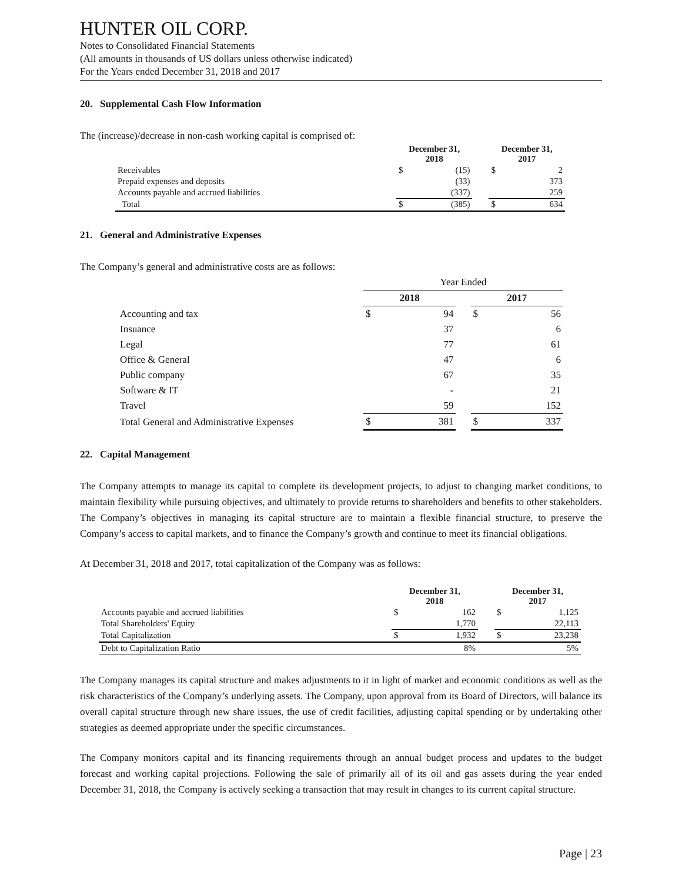HUNTER OIL CORP.
Notes to Consolidated Financial Statements
(All amounts in thousands of US dollars unless otherwise indicated)
For the Years ended December 31, 2018 and 2017
20. Supplemental Cash Flow Information
The (increase)/decrease in non-cash working capital is comprised of:
| | December 31, 2018 | | | December 31, 2017 | |
| --- | --- | --- | --- | --- | --- |
| Receivables | $ | (15) | | $ | 2 |
| Prepaid expenses and deposits | | (33) | | | 373 |
| Accounts payable and accrued liabilities | | (337) | | | 259 |
| Total | $ | (385) | | $ | 634 |
21. General and Administrative Expenses
The Company’s general and administrative costs are as follows:
| | Year Ended | | | | |
| --- | --- | --- | --- | --- | --- |
| | 2018 | | | 2017 | |
| Accounting and tax | $ | 94 | | $ | 56 |
| Insuance | | 37 | | | 6 |
| Legal | | 77 | | | 61 |
| Office & General | | 47 | | | 6 |
| Public company | | 67 | | | 35 |
| Software & IT | | - | | | 21 |
| Travel | | 59 | | | 152 |
| Total General and Administrative Expenses | $ | 381 | | $ | 337 |
22. Capital Management
The Company attempts to manage its capital to complete its development projects, to adjust to changing market conditions, to maintain flexibility while pursuing objectives, and ultimately to provide returns to shareholders and benefits to other stakeholders. The Company’s objectives in managing its capital structure are to maintain a flexible financial structure, to preserve the Company’s access to capital markets, and to finance the Company’s growth and continue to meet its financial obligations.
At December 31, 2018 and 2017, total capitalization of the Company was as follows:
| | December 31, 2018 | | | December 31, 2017 | |
| --- | --- | --- | --- | --- | --- |
| Accounts payable and accrued liabilities | $ | 162 | | $ | 1,125 |
| Total Shareholders' Equity | | 1,770 | | | 22,113 |
| Total Capitalization | $ | 1,932 | | $ | 23,238 |
| Debt to Capitalization Ratio | | 8% | | | 5% |
The Company manages its capital structure and makes adjustments to it in light of market and economic conditions as well as the risk characteristics of the Company’s underlying assets. The Company, upon approval from its Board of Directors, will balance its overall capital structure through new share issues, the use of credit facilities, adjusting capital spending or by undertaking other strategies as deemed appropriate under the specific circumstances.
The Company monitors capital and its financing requirements through an annual budget process and updates to the budget forecast and working capital projections. Following the sale of primarily all of its oil and gas assets during the year ended December 31, 2018, the Company is actively seeking a transaction that may result in changes to its current capital structure.
Page | 23